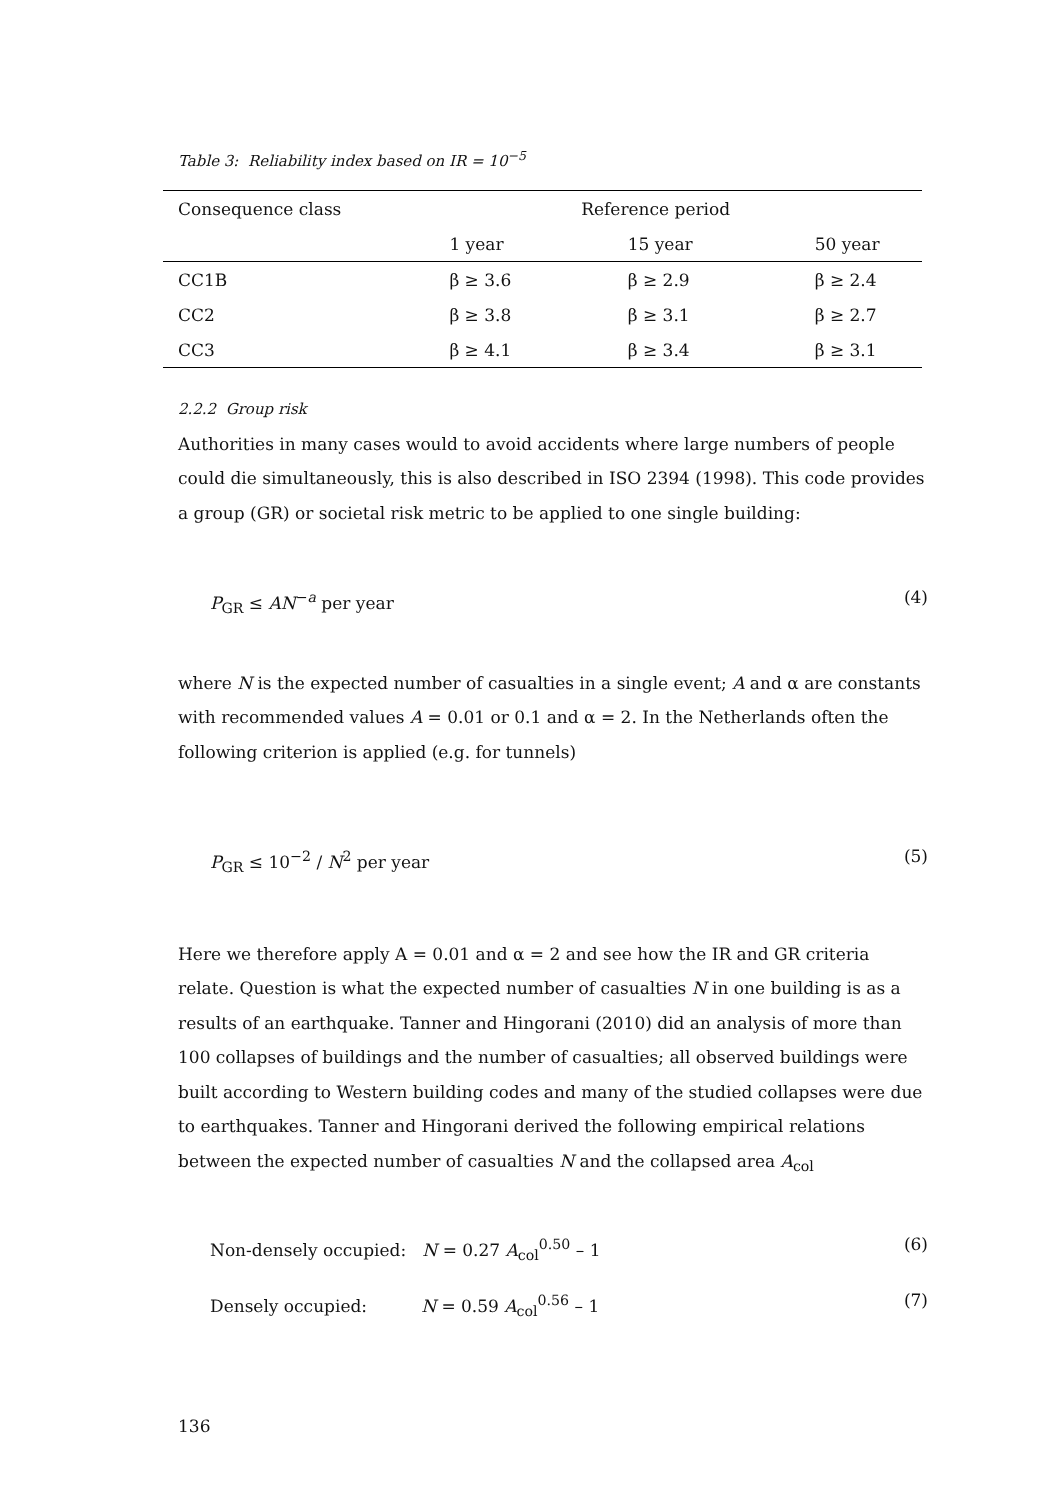Table 3: Reliability index based on IR = 10<sup>−5</sup>
| Consequence class | Reference period | | |
| --- | --- | --- | --- |
| | 1 year | 15 year | 50 year |
| CC1B | β ≥ 3.6 | β ≥ 2.9 | β ≥ 2.4 |
| CC2 | β ≥ 3.8 | β ≥ 3.1 | β ≥ 2.7 |
| CC3 | β ≥ 4.1 | β ≥ 3.4 | β ≥ 3.1 |
2.2.2 Group risk
Authorities in many cases would to avoid accidents where large numbers of people could die simultaneously, this is also described in ISO 2394 (1998). This code provides a group (GR) or societal risk metric to be applied to one single building:
P<sub>GR</sub> ≤ AN<sup>−a</sup> per year (4)
where N is the expected number of casualties in a single event; A and α are constants with recommended values A = 0.01 or 0.1 and α = 2. In the Netherlands often the following criterion is applied (e.g. for tunnels)
P<sub>GR</sub> ≤ 10<sup>−2</sup> / N<sup>2</sup> per year (5)
Here we therefore apply A = 0.01 and α = 2 and see how the IR and GR criteria relate. Question is what the expected number of casualties N in one building is as a results of an earthquake. Tanner and Hingorani (2010) did an analysis of more than 100 collapses of buildings and the number of casualties; all observed buildings were built according to Western building codes and many of the studied collapses were due to earthquakes. Tanner and Hingorani derived the following empirical relations between the expected number of casualties N and the collapsed area A<sub>col</sub>
Non-densely occupied: N = 0.27 A<sub>col</sub><sup>0.50</sup> – 1 (6)
Densely occupied: N = 0.59 A<sub>col</sub><sup>0.56</sup> – 1 (7)
136